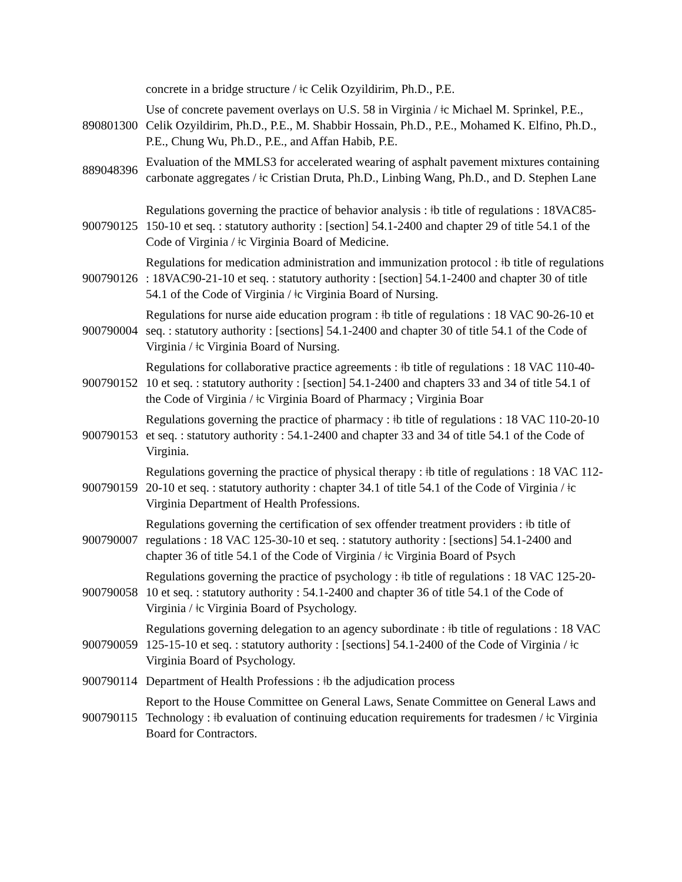| | concrete in a bridge structure / ǂc Celik Ozyildirim, Ph.D., P.E. |
| 890801300 | Use of concrete pavement overlays on U.S. 58 in Virginia / ǂc Michael M. Sprinkel, P.E., Celik Ozyildirim, Ph.D., P.E., M. Shabbir Hossain, Ph.D., P.E., Mohamed K. Elfino, Ph.D., P.E., Chung Wu, Ph.D., P.E., and Affan Habib, P.E. |
| 889048396 | Evaluation of the MMLS3 for accelerated wearing of asphalt pavement mixtures containing carbonate aggregates / ǂc Cristian Druta, Ph.D., Linbing Wang, Ph.D., and D. Stephen Lane |
| 900790125 | Regulations governing the practice of behavior analysis : ǂb title of regulations : 18VAC85-150-10 et seq. : statutory authority : [section] 54.1-2400 and chapter 29 of title 54.1 of the Code of Virginia / ǂc Virginia Board of Medicine. |
| 900790126 | Regulations for medication administration and immunization protocol : ǂb title of regulations : 18VAC90-21-10 et seq. : statutory authority : [section] 54.1-2400 and chapter 30 of title 54.1 of the Code of Virginia / ǂc Virginia Board of Nursing. |
| 900790004 | Regulations for nurse aide education program : ǂb title of regulations : 18 VAC 90-26-10 et seq. : statutory authority : [sections] 54.1-2400 and chapter 30 of title 54.1 of the Code of Virginia / ǂc Virginia Board of Nursing. |
| 900790152 | Regulations for collaborative practice agreements : ǂb title of regulations : 18 VAC 110-40-10 et seq. : statutory authority : [section] 54.1-2400 and chapters 33 and 34 of title 54.1 of the Code of Virginia / ǂc Virginia Board of Pharmacy ; Virginia Boar |
| 900790153 | Regulations governing the practice of pharmacy : ǂb title of regulations : 18 VAC 110-20-10 et seq. : statutory authority : 54.1-2400 and chapter 33 and 34 of title 54.1 of the Code of Virginia. |
| 900790159 | Regulations governing the practice of physical therapy : ǂb title of regulations : 18 VAC 112-20-10 et seq. : statutory authority : chapter 34.1 of title 54.1 of the Code of Virginia / ǂc Virginia Department of Health Professions. |
| 900790007 | Regulations governing the certification of sex offender treatment providers : ǂb title of regulations : 18 VAC 125-30-10 et seq. : statutory authority : [sections] 54.1-2400 and chapter 36 of title 54.1 of the Code of Virginia / ǂc Virginia Board of Psych |
| 900790058 | Regulations governing the practice of psychology : ǂb title of regulations : 18 VAC 125-20-10 et seq. : statutory authority : 54.1-2400 and chapter 36 of title 54.1 of the Code of Virginia / ǂc Virginia Board of Psychology. |
| 900790059 | Regulations governing delegation to an agency subordinate : ǂb title of regulations : 18 VAC 125-15-10 et seq. : statutory authority : [sections] 54.1-2400 of the Code of Virginia / ǂc Virginia Board of Psychology. |
| 900790114 | Department of Health Professions : ǂb the adjudication process |
| 900790115 | Report to the House Committee on General Laws, Senate Committee on General Laws and Technology : ǂb evaluation of continuing education requirements for tradesmen / ǂc Virginia Board for Contractors. |